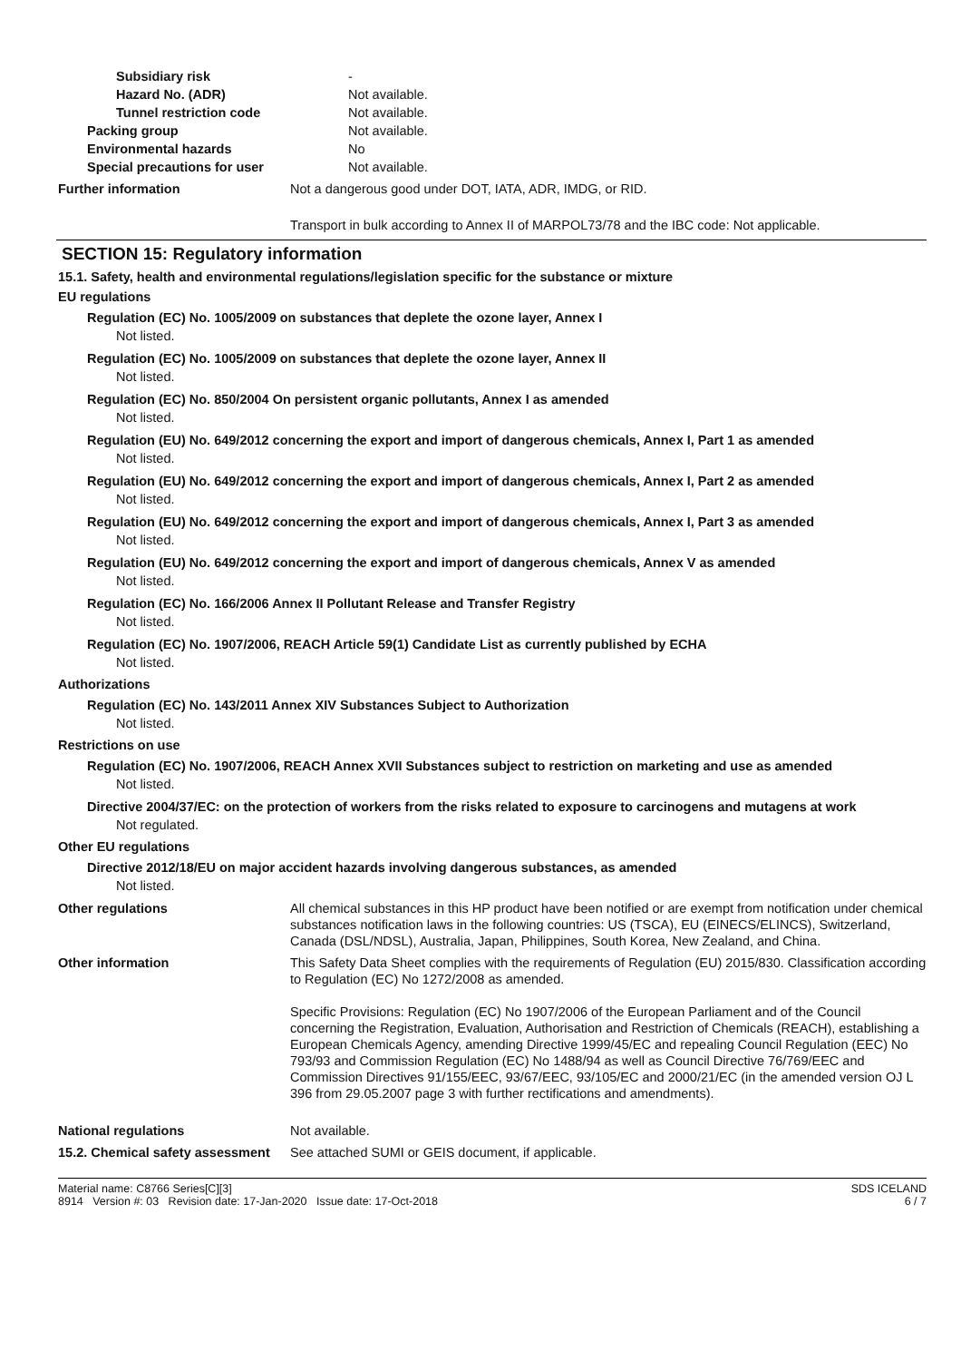Subsidiary risk -
Hazard No. (ADR) Not available.
Tunnel restriction code Not available.
Packing group Not available.
Environmental hazards No
Special precautions for user Not available.
Further information Not a dangerous good under DOT, IATA, ADR, IMDG, or RID.
Transport in bulk according to Annex II of MARPOL73/78 and the IBC code: Not applicable.
SECTION 15: Regulatory information
15.1. Safety, health and environmental regulations/legislation specific for the substance or mixture
EU regulations
Regulation (EC) No. 1005/2009 on substances that deplete the ozone layer, Annex I
Not listed.
Regulation (EC) No. 1005/2009 on substances that deplete the ozone layer, Annex II
Not listed.
Regulation (EC) No. 850/2004 On persistent organic pollutants, Annex I as amended
Not listed.
Regulation (EU) No. 649/2012 concerning the export and import of dangerous chemicals, Annex I, Part 1 as amended
Not listed.
Regulation (EU) No. 649/2012 concerning the export and import of dangerous chemicals, Annex I, Part 2 as amended
Not listed.
Regulation (EU) No. 649/2012 concerning the export and import of dangerous chemicals, Annex I, Part 3 as amended
Not listed.
Regulation (EU) No. 649/2012 concerning the export and import of dangerous chemicals, Annex V as amended
Not listed.
Regulation (EC) No. 166/2006 Annex II Pollutant Release and Transfer Registry
Not listed.
Regulation (EC) No. 1907/2006, REACH Article 59(1) Candidate List as currently published by ECHA
Not listed.
Authorizations
Regulation (EC) No. 143/2011 Annex XIV Substances Subject to Authorization
Not listed.
Restrictions on use
Regulation (EC) No. 1907/2006, REACH Annex XVII Substances subject to restriction on marketing and use as amended
Not listed.
Directive 2004/37/EC: on the protection of workers from the risks related to exposure to carcinogens and mutagens at work
Not regulated.
Other EU regulations
Directive 2012/18/EU on major accident hazards involving dangerous substances, as amended
Not listed.
Other regulations All chemical substances in this HP product have been notified or are exempt from notification under chemical substances notification laws in the following countries: US (TSCA), EU (EINECS/ELINCS), Switzerland, Canada (DSL/NDSL), Australia, Japan, Philippines, South Korea, New Zealand, and China.
Other information This Safety Data Sheet complies with the requirements of Regulation (EU) 2015/830. Classification according to Regulation (EC) No 1272/2008 as amended.
Specific Provisions: Regulation (EC) No 1907/2006 of the European Parliament and of the Council concerning the Registration, Evaluation, Authorisation and Restriction of Chemicals (REACH), establishing a European Chemicals Agency, amending Directive 1999/45/EC and repealing Council Regulation (EEC) No 793/93 and Commission Regulation (EC) No 1488/94 as well as Council Directive 76/769/EEC and Commission Directives 91/155/EEC, 93/67/EEC, 93/105/EC and 2000/21/EC (in the amended version OJ L 396 from 29.05.2007 page 3 with further rectifications and amendments).
National regulations Not available.
15.2. Chemical safety assessment
See attached SUMI or GEIS document, if applicable.
Material name: C8766 Series[C][3]
8914 Version #: 03 Revision date: 17-Jan-2020 Issue date: 17-Oct-2018
SDS ICELAND
6 / 7